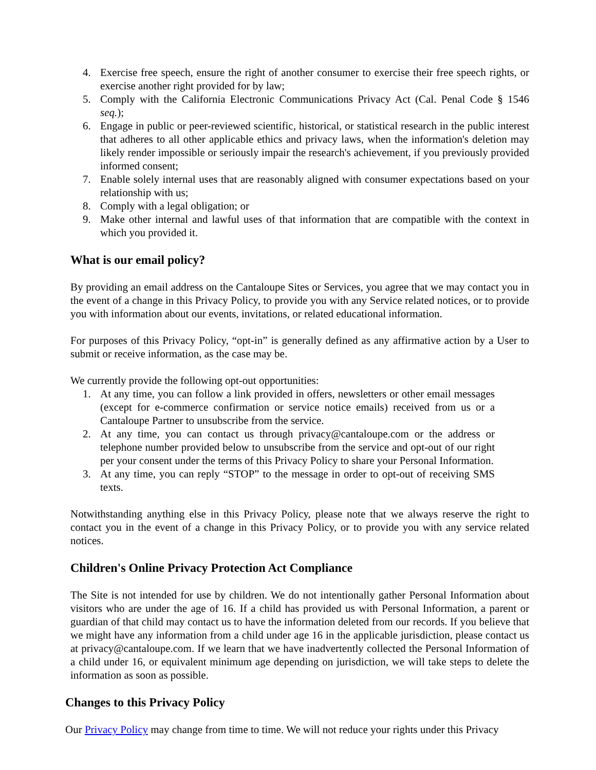4. Exercise free speech, ensure the right of another consumer to exercise their free speech rights, or exercise another right provided for by law;
5. Comply with the California Electronic Communications Privacy Act (Cal. Penal Code § 1546 seq.);
6. Engage in public or peer-reviewed scientific, historical, or statistical research in the public interest that adheres to all other applicable ethics and privacy laws, when the information's deletion may likely render impossible or seriously impair the research's achievement, if you previously provided informed consent;
7. Enable solely internal uses that are reasonably aligned with consumer expectations based on your relationship with us;
8. Comply with a legal obligation; or
9. Make other internal and lawful uses of that information that are compatible with the context in which you provided it.
What is our email policy?
By providing an email address on the Cantaloupe Sites or Services, you agree that we may contact you in the event of a change in this Privacy Policy, to provide you with any Service related notices, or to provide you with information about our events, invitations, or related educational information.
For purposes of this Privacy Policy, “opt-in” is generally defined as any affirmative action by a User to submit or receive information, as the case may be.
We currently provide the following opt-out opportunities:
1. At any time, you can follow a link provided in offers, newsletters or other email messages (except for e-commerce confirmation or service notice emails) received from us or a Cantaloupe Partner to unsubscribe from the service.
2. At any time, you can contact us through privacy@cantaloupe.com or the address or telephone number provided below to unsubscribe from the service and opt-out of our right per your consent under the terms of this Privacy Policy to share your Personal Information.
3. At any time, you can reply “STOP” to the message in order to opt-out of receiving SMS texts.
Notwithstanding anything else in this Privacy Policy, please note that we always reserve the right to contact you in the event of a change in this Privacy Policy, or to provide you with any service related notices.
Children's Online Privacy Protection Act Compliance
The Site is not intended for use by children. We do not intentionally gather Personal Information about visitors who are under the age of 16. If a child has provided us with Personal Information, a parent or guardian of that child may contact us to have the information deleted from our records. If you believe that we might have any information from a child under age 16 in the applicable jurisdiction, please contact us at privacy@cantaloupe.com. If we learn that we have inadvertently collected the Personal Information of a child under 16, or equivalent minimum age depending on jurisdiction, we will take steps to delete the information as soon as possible.
Changes to this Privacy Policy
Our Privacy Policy may change from time to time. We will not reduce your rights under this Privacy